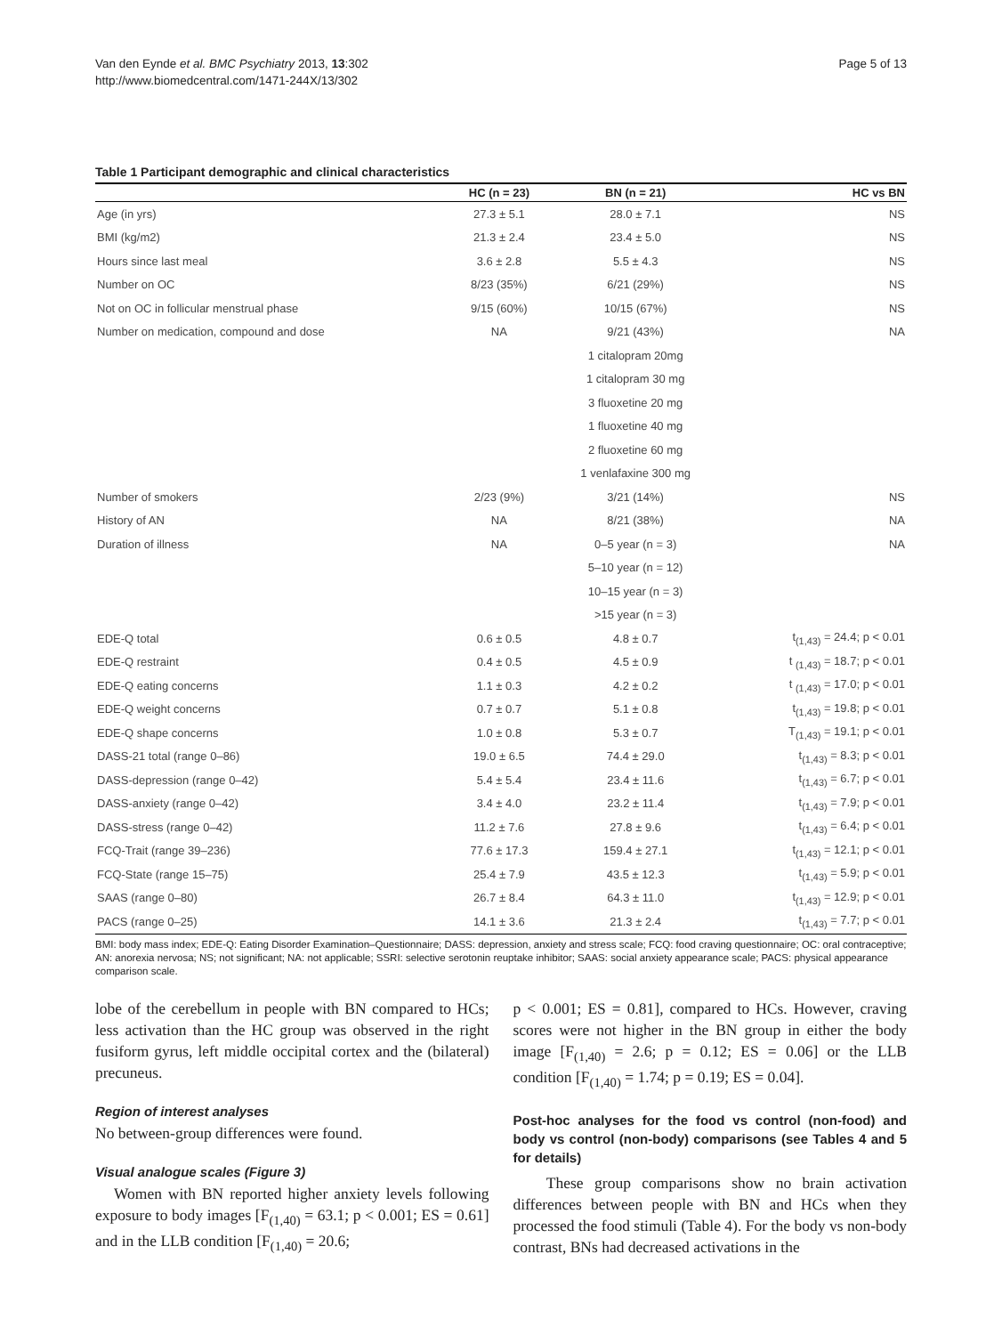Van den Eynde et al. BMC Psychiatry 2013, 13:302
http://www.biomedcentral.com/1471-244X/13/302
Page 5 of 13
Table 1 Participant demographic and clinical characteristics
| | HC (n = 23) | BN (n = 21) | HC vs BN |
| --- | --- | --- | --- |
| Age (in yrs) | 27.3 ± 5.1 | 28.0 ± 7.1 | NS |
| BMI (kg/m2) | 21.3 ± 2.4 | 23.4 ± 5.0 | NS |
| Hours since last meal | 3.6 ± 2.8 | 5.5 ± 4.3 | NS |
| Number on OC | 8/23 (35%) | 6/21 (29%) | NS |
| Not on OC in follicular menstrual phase | 9/15 (60%) | 10/15 (67%) | NS |
| Number on medication, compound and dose | NA | 9/21 (43%) | NA |
| | | 1 citalopram 20mg | |
| | | 1 citalopram 30 mg | |
| | | 3 fluoxetine 20 mg | |
| | | 1 fluoxetine 40 mg | |
| | | 2 fluoxetine 60 mg | |
| | | 1 venlafaxine 300 mg | |
| Number of smokers | 2/23 (9%) | 3/21 (14%) | NS |
| History of AN | NA | 8/21 (38%) | NA |
| Duration of illness | NA | 0–5 year (n = 3) | NA |
| | | 5–10 year (n = 12) | |
| | | 10–15 year (n = 3) | |
| | | >15 year (n = 3) | |
| EDE-Q total | 0.6 ± 0.5 | 4.8 ± 0.7 | t<sub>(1,43)</sub> = 24.4; p < 0.01 |
| EDE-Q restraint | 0.4 ± 0.5 | 4.5 ± 0.9 | t <sub>(1,43)</sub> = 18.7; p < 0.01 |
| EDE-Q eating concerns | 1.1 ± 0.3 | 4.2 ± 0.2 | t <sub>(1,43)</sub> = 17.0; p < 0.01 |
| EDE-Q weight concerns | 0.7 ± 0.7 | 5.1 ± 0.8 | t<sub>(1,43)</sub> = 19.8; p < 0.01 |
| EDE-Q shape concerns | 1.0 ± 0.8 | 5.3 ± 0.7 | T<sub>(1,43)</sub> = 19.1; p < 0.01 |
| DASS-21 total (range 0–86) | 19.0 ± 6.5 | 74.4 ± 29.0 | t<sub>(1,43)</sub> = 8.3; p < 0.01 |
| DASS-depression (range 0–42) | 5.4 ± 5.4 | 23.4 ± 11.6 | t<sub>(1,43)</sub> = 6.7; p < 0.01 |
| DASS-anxiety (range 0–42) | 3.4 ± 4.0 | 23.2 ± 11.4 | t<sub>(1,43)</sub> = 7.9; p < 0.01 |
| DASS-stress (range 0–42) | 11.2 ± 7.6 | 27.8 ± 9.6 | t<sub>(1,43)</sub> = 6.4; p < 0.01 |
| FCQ-Trait (range 39–236) | 77.6 ± 17.3 | 159.4 ± 27.1 | t<sub>(1,43)</sub> = 12.1; p < 0.01 |
| FCQ-State (range 15–75) | 25.4 ± 7.9 | 43.5 ± 12.3 | t<sub>(1,43)</sub> = 5.9; p < 0.01 |
| SAAS (range 0–80) | 26.7 ± 8.4 | 64.3 ± 11.0 | t<sub>(1,43)</sub> = 12.9; p < 0.01 |
| PACS (range 0–25) | 14.1 ± 3.6 | 21.3 ± 2.4 | t<sub>(1,43)</sub> = 7.7; p < 0.01 |
BMI: body mass index; EDE-Q: Eating Disorder Examination–Questionnaire; DASS: depression, anxiety and stress scale; FCQ: food craving questionnaire; OC: oral contraceptive; AN: anorexia nervosa; NS; not significant; NA: not applicable; SSRI: selective serotonin reuptake inhibitor; SAAS: social anxiety appearance scale; PACS: physical appearance comparison scale.
lobe of the cerebellum in people with BN compared to HCs; less activation than the HC group was observed in the right fusiform gyrus, left middle occipital cortex and the (bilateral) precuneus.
Region of interest analyses
No between-group differences were found.
Visual analogue scales (Figure 3)
Women with BN reported higher anxiety levels following exposure to body images [F<sub>(1,40)</sub> = 63.1; p < 0.001; ES = 0.61] and in the LLB condition [F<sub>(1,40)</sub> = 20.6;
p < 0.001; ES = 0.81], compared to HCs. However, craving scores were not higher in the BN group in either the body image [F<sub>(1,40)</sub> = 2.6; p = 0.12; ES = 0.06] or the LLB condition [F<sub>(1,40)</sub> = 1.74; p = 0.19; ES = 0.04].
Post-hoc analyses for the food vs control (non-food) and body vs control (non-body) comparisons (see Tables 4 and 5 for details)
These group comparisons show no brain activation differences between people with BN and HCs when they processed the food stimuli (Table 4). For the body vs non-body contrast, BNs had decreased activations in the